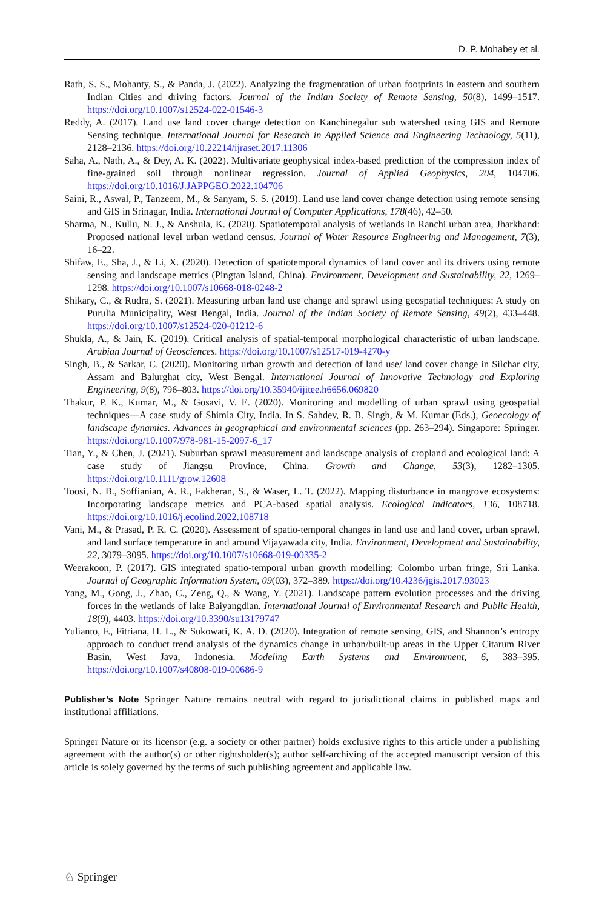D. P. Mohabey et al.
Rath, S. S., Mohanty, S., & Panda, J. (2022). Analyzing the fragmentation of urban footprints in eastern and southern Indian Cities and driving factors. Journal of the Indian Society of Remote Sensing, 50(8), 1499–1517. https://doi.org/10.1007/s12524-022-01546-3
Reddy, A. (2017). Land use land cover change detection on Kanchinegalur sub watershed using GIS and Remote Sensing technique. International Journal for Research in Applied Science and Engineering Technology, 5(11), 2128–2136. https://doi.org/10.22214/ijraset.2017.11306
Saha, A., Nath, A., & Dey, A. K. (2022). Multivariate geophysical index-based prediction of the compression index of fine-grained soil through nonlinear regression. Journal of Applied Geophysics, 204, 104706. https://doi.org/10.1016/J.JAPPGEO.2022.104706
Saini, R., Aswal, P., Tanzeem, M., & Sanyam, S. S. (2019). Land use land cover change detection using remote sensing and GIS in Srinagar, India. International Journal of Computer Applications, 178(46), 42–50.
Sharma, N., Kullu, N. J., & Anshula, K. (2020). Spatiotemporal analysis of wetlands in Ranchi urban area, Jharkhand: Proposed national level urban wetland census. Journal of Water Resource Engineering and Management, 7(3), 16–22.
Shifaw, E., Sha, J., & Li, X. (2020). Detection of spatiotemporal dynamics of land cover and its drivers using remote sensing and landscape metrics (Pingtan Island, China). Environment, Development and Sustainability, 22, 1269–1298. https://doi.org/10.1007/s10668-018-0248-2
Shikary, C., & Rudra, S. (2021). Measuring urban land use change and sprawl using geospatial techniques: A study on Purulia Municipality, West Bengal, India. Journal of the Indian Society of Remote Sensing, 49(2), 433–448. https://doi.org/10.1007/s12524-020-01212-6
Shukla, A., & Jain, K. (2019). Critical analysis of spatial-temporal morphological characteristic of urban landscape. Arabian Journal of Geosciences. https://doi.org/10.1007/s12517-019-4270-y
Singh, B., & Sarkar, C. (2020). Monitoring urban growth and detection of land use/ land cover change in Silchar city, Assam and Balurghat city, West Bengal. International Journal of Innovative Technology and Exploring Engineering, 9(8), 796–803. https://doi.org/10.35940/ijitee.h6656.069820
Thakur, P. K., Kumar, M., & Gosavi, V. E. (2020). Monitoring and modelling of urban sprawl using geospatial techniques—A case study of Shimla City, India. In S. Sahdev, R. B. Singh, & M. Kumar (Eds.), Geoecology of landscape dynamics. Advances in geographical and environmental sciences (pp. 263–294). Singapore: Springer. https://doi.org/10.1007/978-981-15-2097-6_17
Tian, Y., & Chen, J. (2021). Suburban sprawl measurement and landscape analysis of cropland and ecological land: A case study of Jiangsu Province, China. Growth and Change, 53(3), 1282–1305. https://doi.org/10.1111/grow.12608
Toosi, N. B., Soffianian, A. R., Fakheran, S., & Waser, L. T. (2022). Mapping disturbance in mangrove ecosystems: Incorporating landscape metrics and PCA-based spatial analysis. Ecological Indicators, 136, 108718. https://doi.org/10.1016/j.ecolind.2022.108718
Vani, M., & Prasad, P. R. C. (2020). Assessment of spatio-temporal changes in land use and land cover, urban sprawl, and land surface temperature in and around Vijayawada city, India. Environment, Development and Sustainability, 22, 3079–3095. https://doi.org/10.1007/s10668-019-00335-2
Weerakoon, P. (2017). GIS integrated spatio-temporal urban growth modelling: Colombo urban fringe, Sri Lanka. Journal of Geographic Information System, 09(03), 372–389. https://doi.org/10.4236/jgis.2017.93023
Yang, M., Gong, J., Zhao, C., Zeng, Q., & Wang, Y. (2021). Landscape pattern evolution processes and the driving forces in the wetlands of lake Baiyangdian. International Journal of Environmental Research and Public Health, 18(9), 4403. https://doi.org/10.3390/su13179747
Yulianto, F., Fitriana, H. L., & Sukowati, K. A. D. (2020). Integration of remote sensing, GIS, and Shannon’s entropy approach to conduct trend analysis of the dynamics change in urban/built-up areas in the Upper Citarum River Basin, West Java, Indonesia. Modeling Earth Systems and Environment, 6, 383–395. https://doi.org/10.1007/s40808-019-00686-9
Publisher’s Note Springer Nature remains neutral with regard to jurisdictional claims in published maps and institutional affiliations.
Springer Nature or its licensor (e.g. a society or other partner) holds exclusive rights to this article under a publishing agreement with the author(s) or other rightsholder(s); author self-archiving of the accepted manuscript version of this article is solely governed by the terms of such publishing agreement and applicable law.
♘ Springer